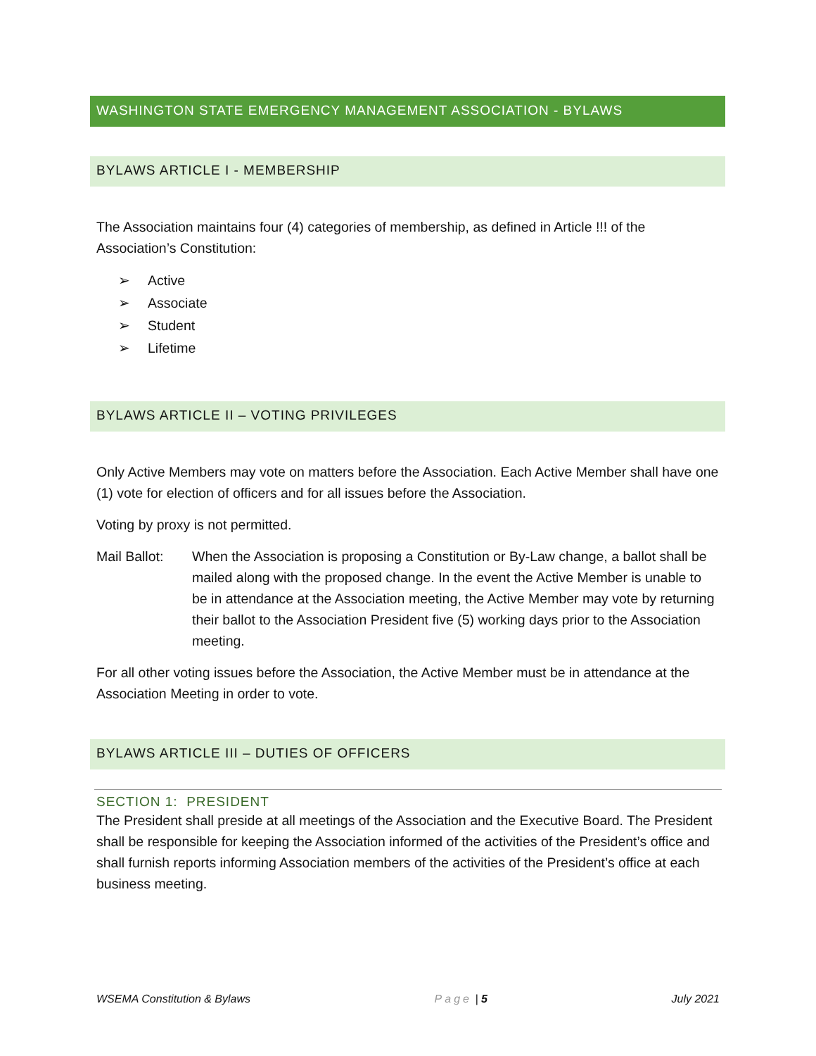WASHINGTON STATE EMERGENCY MANAGEMENT ASSOCIATION - BYLAWS
BYLAWS ARTICLE I - MEMBERSHIP
The Association maintains four (4) categories of membership, as defined in Article !!! of the Association’s Constitution:
➢ Active
➢ Associate
➢ Student
➢ Lifetime
BYLAWS ARTICLE II – VOTING PRIVILEGES
Only Active Members may vote on matters before the Association. Each Active Member shall have one (1) vote for election of officers and for all issues before the Association.
Voting by proxy is not permitted.
Mail Ballot:
When the Association is proposing a Constitution or By-Law change, a ballot shall be mailed along with the proposed change. In the event the Active Member is unable to be in attendance at the Association meeting, the Active Member may vote by returning their ballot to the Association President five (5) working days prior to the Association meeting.
For all other voting issues before the Association, the Active Member must be in attendance at the Association Meeting in order to vote.
BYLAWS ARTICLE III – DUTIES OF OFFICERS
SECTION 1: PRESIDENT
The President shall preside at all meetings of the Association and the Executive Board. The President shall be responsible for keeping the Association informed of the activities of the President’s office and shall furnish reports informing Association members of the activities of the President’s office at each business meeting.
WSEMA Constitution & Bylaws Page | 5 July 2021